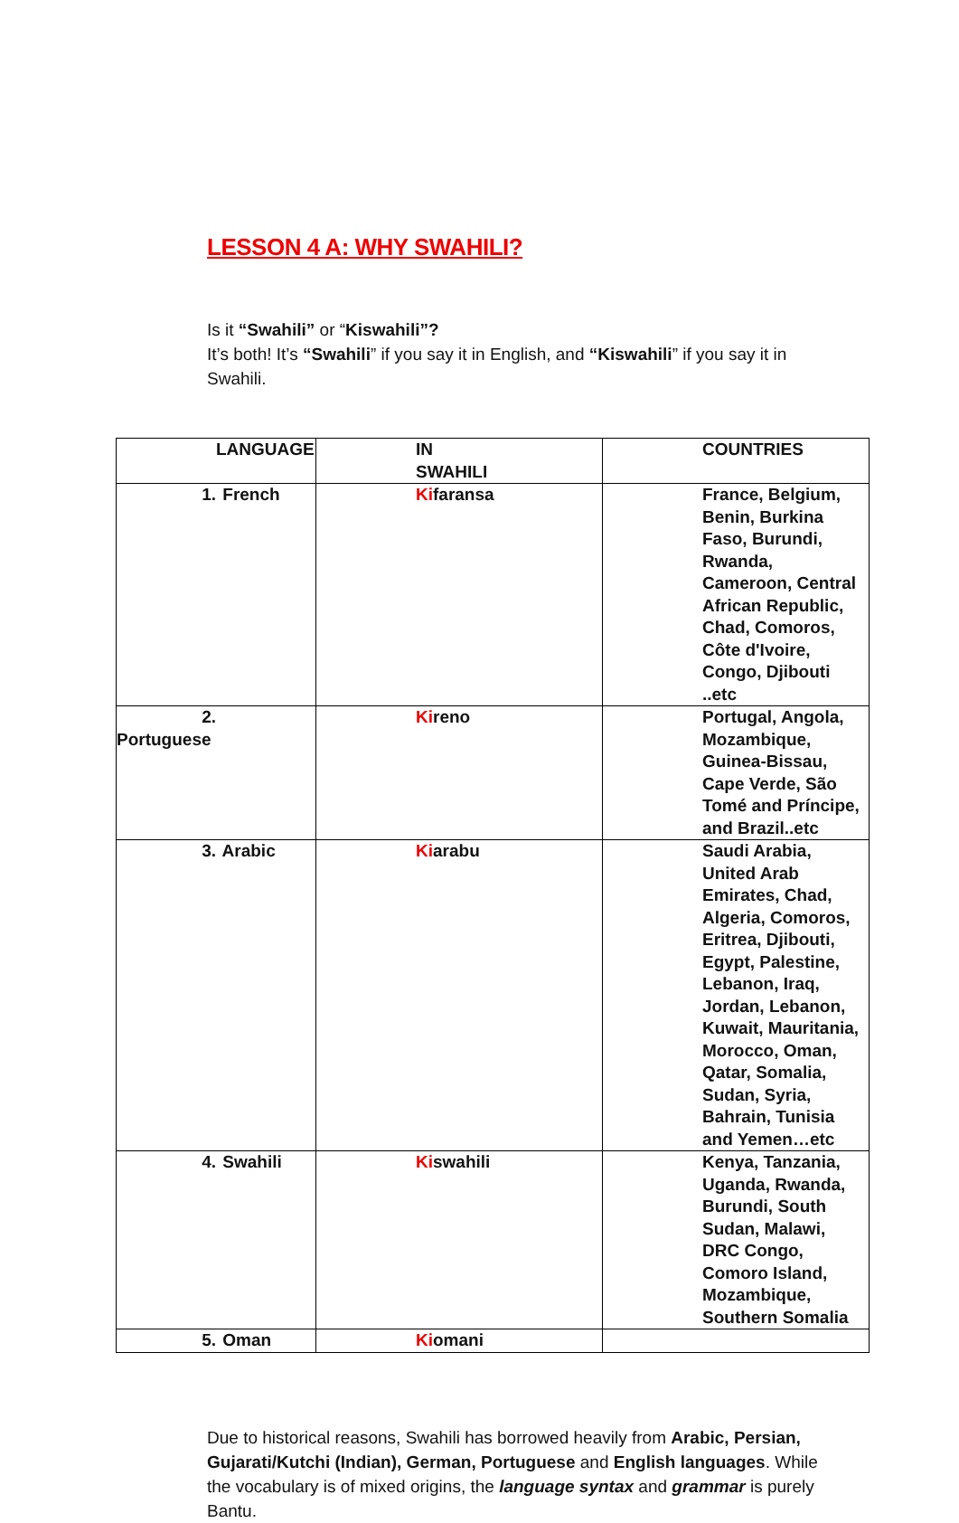LESSON 4 A: WHY SWAHILI?
Is it “Swahili” or “Kiswahili”?
It’s both! It’s “Swahili” if you say it in English, and “Kiswahili” if you say it in Swahili.
| LANGUAGE | IN SWAHILI | COUNTRIES |
| --- | --- | --- |
| 1. French | Ki faransa | France, Belgium, Benin, Burkina Faso, Burundi, Rwanda, Cameroon, Central African Republic, Chad, Comoros, Côte d'Ivoire, Congo, Djibouti ..etc |
| 2. Portuguese | Ki reno | Portugal, Angola, Mozambique, Guinea-Bissau, Cape Verde, São Tomé and Príncipe, and Brazil..etc |
| 3. Arabic | Ki arabu | Saudi Arabia, United Arab Emirates, Chad, Algeria, Comoros, Eritrea, Djibouti, Egypt, Palestine, Lebanon, Iraq, Jordan, Lebanon, Kuwait, Mauritania, Morocco, Oman, Qatar, Somalia, Sudan, Syria, Bahrain, Tunisia and Yemen…etc |
| 4. Swahili | Ki swahili | Kenya, Tanzania, Uganda, Rwanda, Burundi, South Sudan, Malawi, DRC Congo, Comoro Island, Mozambique, Southern Somalia |
| 5. Oman | Ki omani | |
Due to historical reasons, Swahili has borrowed heavily from Arabic, Persian, Gujarati/Kutchi (Indian), German, Portuguese and English languages. While the vocabulary is of mixed origins, the language syntax and grammar is purely Bantu.